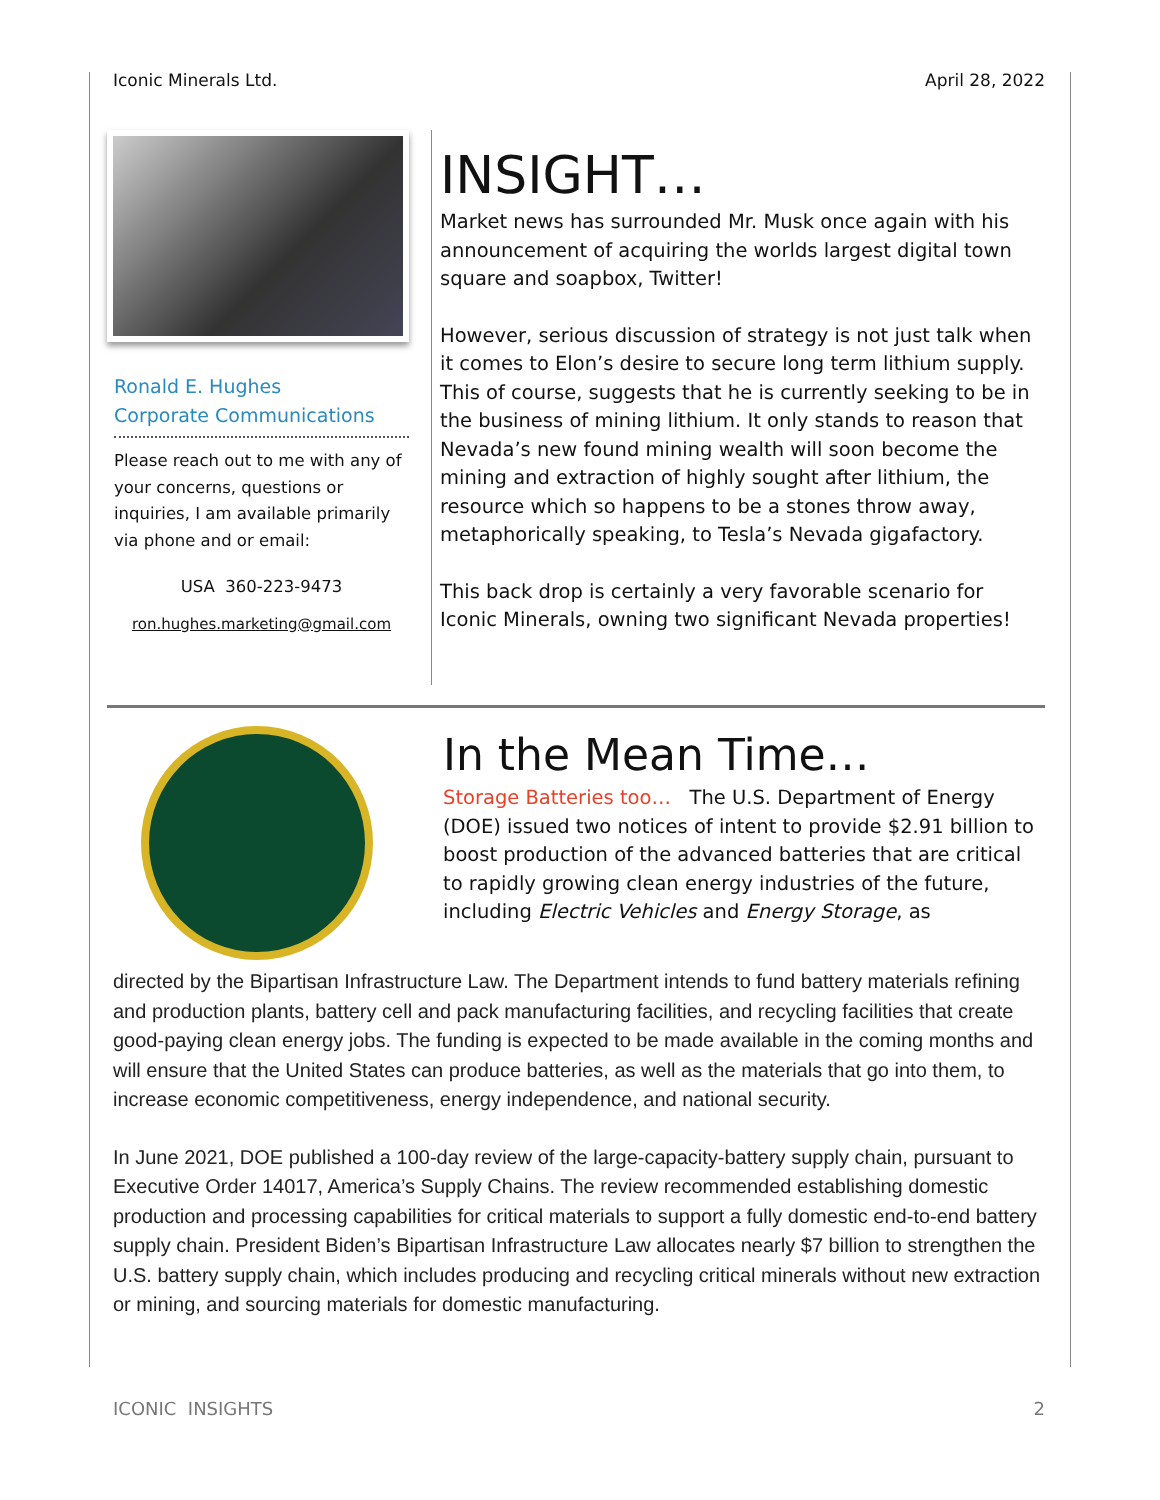Iconic Minerals Ltd. April 28, 2022
Ronald E. Hughes
Corporate Communications
Please reach out to me with any of your concerns, questions or inquiries, I am available primarily via phone and or email:
USA 360-223-9473
ron.hughes.marketing@gmail.com
INSIGHT…
Market news has surrounded Mr. Musk once again with his announcement of acquiring the worlds largest digital town square and soapbox, Twitter!
However, serious discussion of strategy is not just talk when it comes to Elon’s desire to secure long term lithium supply. This of course, suggests that he is currently seeking to be in the business of mining lithium. It only stands to reason that Nevada’s new found mining wealth will soon become the mining and extraction of highly sought after lithium, the resource which so happens to be a stones throw away, metaphorically speaking, to Tesla’s Nevada gigafactory.
This back drop is certainly a very favorable scenario for Iconic Minerals, owning two significant Nevada properties!
In the Mean Time…
Storage Batteries too… The U.S. Department of Energy (DOE) issued two notices of intent to provide $2.91 billion to boost production of the advanced batteries that are critical to rapidly growing clean energy industries of the future, including Electric Vehicles and Energy Storage, as
directed by the Bipartisan Infrastructure Law. The Department intends to fund battery materials refining and production plants, battery cell and pack manufacturing facilities, and recycling facilities that create good-paying clean energy jobs. The funding is expected to be made available in the coming months and will ensure that the United States can produce batteries, as well as the materials that go into them, to increase economic competitiveness, energy independence, and national security.
In June 2021, DOE published a 100-day review of the large-capacity-battery supply chain, pursuant to Executive Order 14017, America’s Supply Chains. The review recommended establishing domestic production and processing capabilities for critical materials to support a fully domestic end-to-end battery supply chain. President Biden’s Bipartisan Infrastructure Law allocates nearly $7 billion to strengthen the U.S. battery supply chain, which includes producing and recycling critical minerals without new extraction or mining, and sourcing materials for domestic manufacturing.
ICONIC INSIGHTS 2